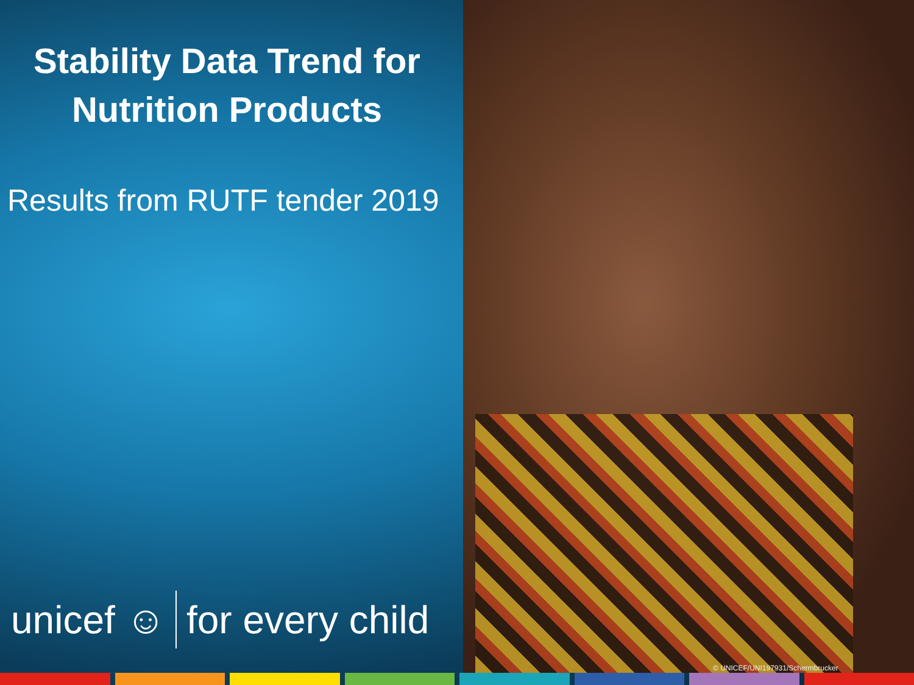Stability Data Trend for
Nutrition Products
Results from RUTF tender 2019
unicef ☺ for every child
© UNICEF/UNI197931/Schermbrucker